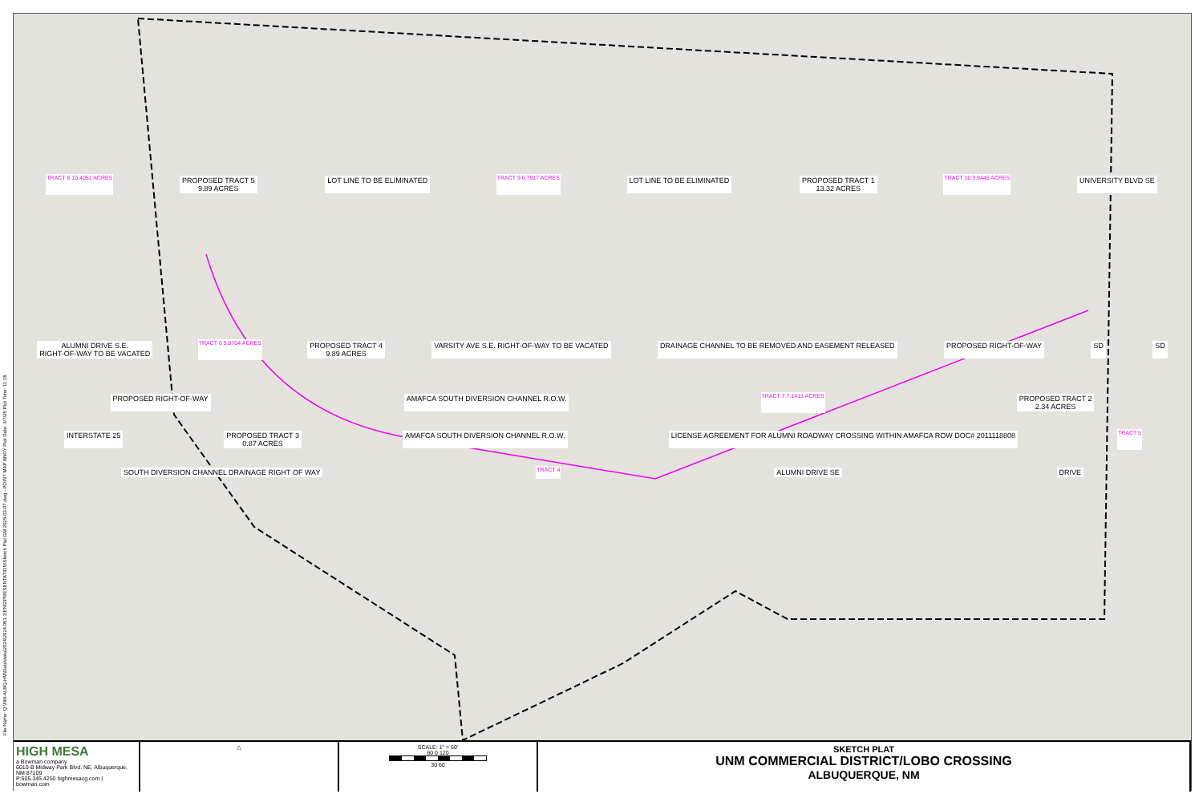TRACT 8 10.4051 ACRES PROPOSED TRACT 5
9.89 ACRES LOT LINE TO BE ELIMINATED TRACT 9 6.7917 ACRES LOT LINE TO BE ELIMINATED PROPOSED TRACT 1
13.32 ACRES TRACT 10 3.9446 ACRES UNIVERSITY BLVD SE
ALUMNI DRIVE S.E.
RIGHT-OF-WAY TO BE VACATED TRACT 6 5.8704 ACRES PROPOSED TRACT 4
9.89 ACRES VARSITY AVE S.E. RIGHT-OF-WAY TO BE VACATED DRAINAGE CHANNEL TO BE REMOVED AND EASEMENT RELEASED PROPOSED RIGHT-OF-WAY SD SD
PROPOSED RIGHT-OF-WAY AMAFCA SOUTH DIVERSION CHANNEL R.O.W. TRACT 7 7.1413 ACRES PROPOSED TRACT 2
2.34 ACRES
INTERSTATE 25 PROPOSED TRACT 3
0.87 ACRES AMAFCA SOUTH DIVERSION CHANNEL R.O.W. LICENSE AGREEMENT FOR ALUMNI ROADWAY CROSSING WITHIN AMAFCA ROW DOC# 2011118808 TRACT 5
SOUTH DIVERSION CHANNEL DRAINAGE RIGHT OF WAY TRACT 4 ALUMNI DRIVE SE DRIVE
HIGH MESA
a Bowman company
6010-B Midway Park Blvd. NE, Albuquerque, NM 87109
P:505.345.4250 highmesacg.com | bowman.com
△ SCALE: 1" = 60'
60 0 120
30 60
SKETCH PLAT
UNM COMMERCIAL DISTRICT/LOBO CROSSING
ALBUQUERQUE, NM
File Name: Q:\NM-ALBQ-HM\Data\data\2024\2024.051.1\ENG\PRESENTATION\Sketch Plat GM 2025-03-07.dwg - POINT MAP BNDY Plot Date: 3/7/25 Plot Time: 11:18